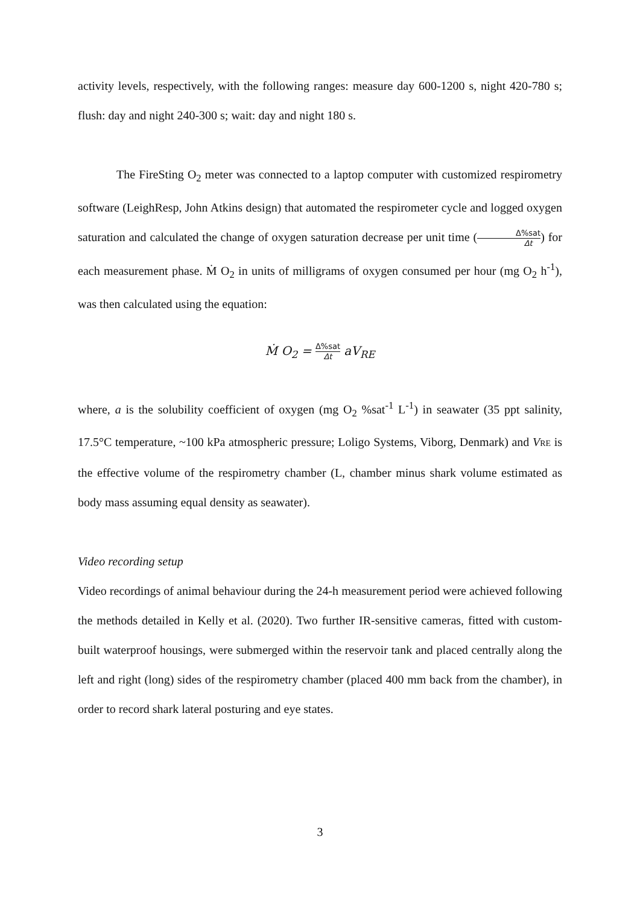activity levels, respectively, with the following ranges: measure day 600-1200 s, night 420-780 s; flush: day and night 240-300 s; wait: day and night 180 s.
The FireSting O<sub>2</sub> meter was connected to a laptop computer with customized respirometry software (LeighResp, John Atkins design) that automated the respirometer cycle and logged oxygen saturation and calculated the change of oxygen saturation decrease per unit time (Δ%sat Δt) for each measurement phase. Ṁ O<sub>2</sub> in units of milligrams of oxygen consumed per hour (mg O<sub>2</sub> h<sup>-1</sup>), was then calculated using the equation:
Ṁ O<sub>2</sub> = Δ%sat Δt aV<sub>RE</sub>
where, a is the solubility coefficient of oxygen (mg O<sub>2</sub> %sat<sup>-1</sup> L<sup>-1</sup>) in seawater (35 ppt salinity, 17.5°C temperature, ~100 kPa atmospheric pressure; Loligo Systems, Viborg, Denmark) and VRE is the effective volume of the respirometry chamber (L, chamber minus shark volume estimated as body mass assuming equal density as seawater).
Video recording setup
Video recordings of animal behaviour during the 24-h measurement period were achieved following the methods detailed in Kelly et al. (2020). Two further IR-sensitive cameras, fitted with custom-built waterproof housings, were submerged within the reservoir tank and placed centrally along the left and right (long) sides of the respirometry chamber (placed 400 mm back from the chamber), in order to record shark lateral posturing and eye states.
3